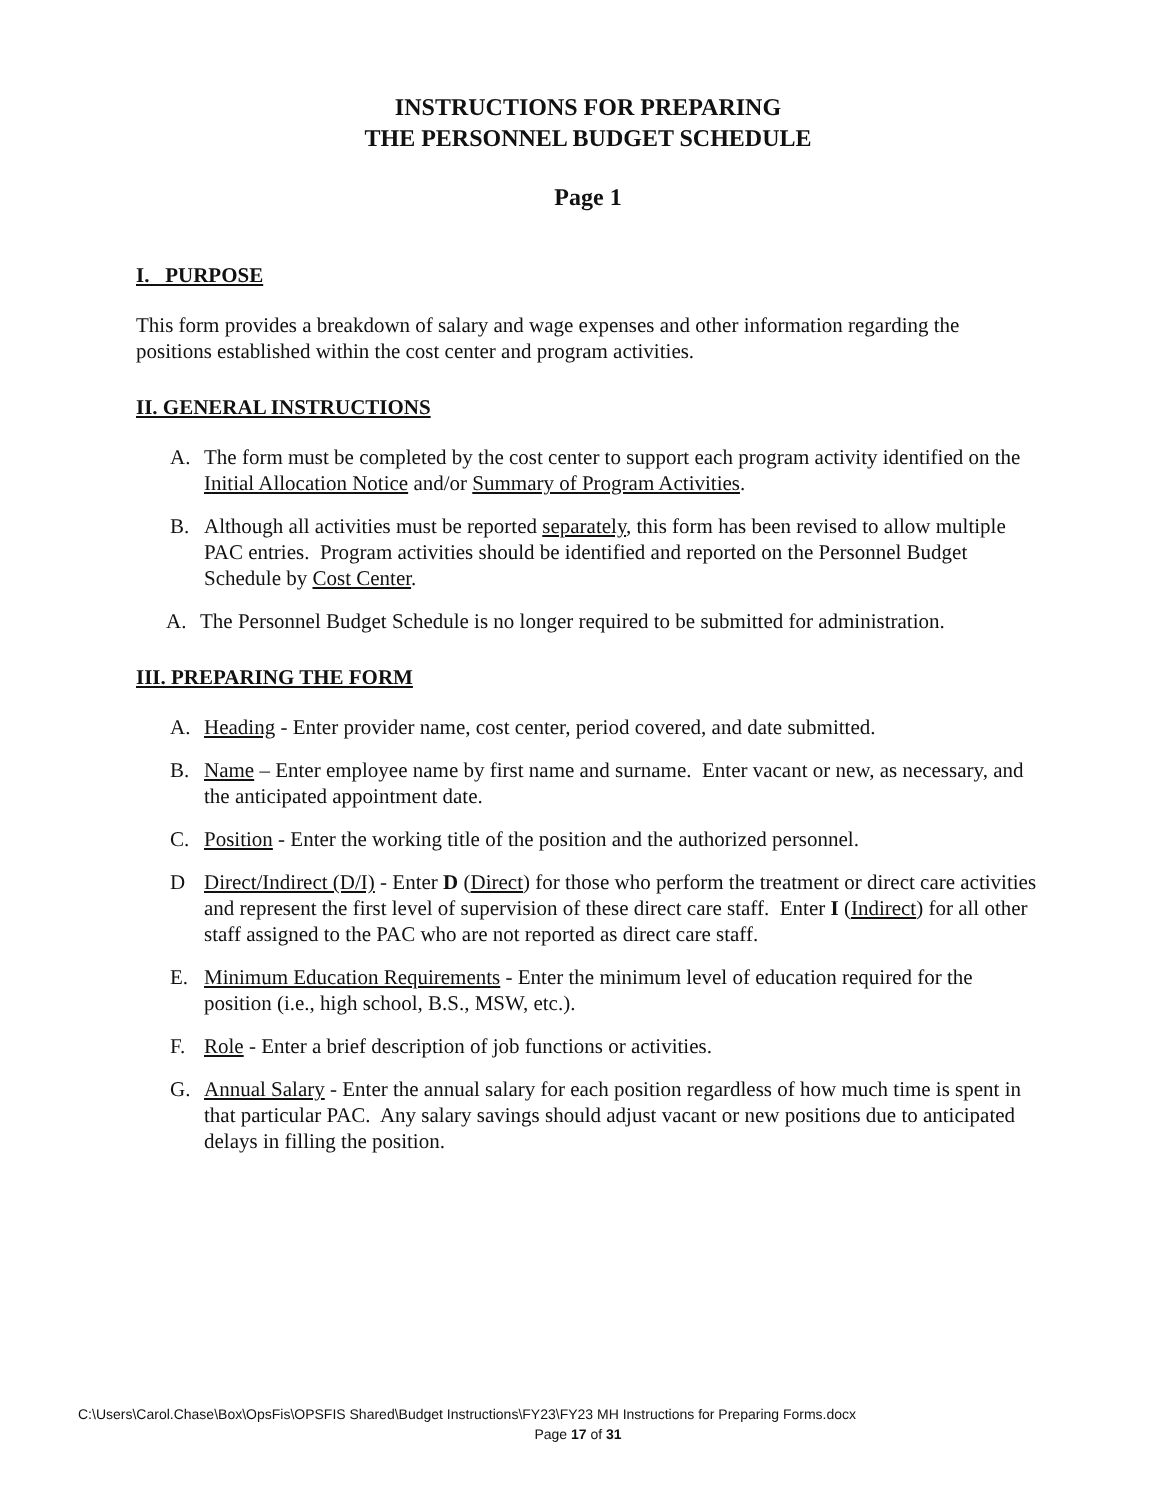INSTRUCTIONS FOR PREPARING
THE PERSONNEL BUDGET SCHEDULE
Page 1
I. PURPOSE
This form provides a breakdown of salary and wage expenses and other information regarding the positions established within the cost center and program activities.
II. GENERAL INSTRUCTIONS
A. The form must be completed by the cost center to support each program activity identified on the Initial Allocation Notice and/or Summary of Program Activities.
B. Although all activities must be reported separately, this form has been revised to allow multiple PAC entries. Program activities should be identified and reported on the Personnel Budget Schedule by Cost Center.
A. The Personnel Budget Schedule is no longer required to be submitted for administration.
III. PREPARING THE FORM
A. Heading - Enter provider name, cost center, period covered, and date submitted.
B. Name – Enter employee name by first name and surname. Enter vacant or new, as necessary, and the anticipated appointment date.
C. Position - Enter the working title of the position and the authorized personnel.
D Direct/Indirect (D/I) - Enter D (Direct) for those who perform the treatment or direct care activities and represent the first level of supervision of these direct care staff. Enter I (Indirect) for all other staff assigned to the PAC who are not reported as direct care staff.
E. Minimum Education Requirements - Enter the minimum level of education required for the position (i.e., high school, B.S., MSW, etc.).
F. Role - Enter a brief description of job functions or activities.
G. Annual Salary - Enter the annual salary for each position regardless of how much time is spent in that particular PAC. Any salary savings should adjust vacant or new positions due to anticipated delays in filling the position.
C:\Users\Carol.Chase\Box\OpsFis\OPSFIS Shared\Budget Instructions\FY23\FY23 MH Instructions for Preparing Forms.docx
Page 17 of 31